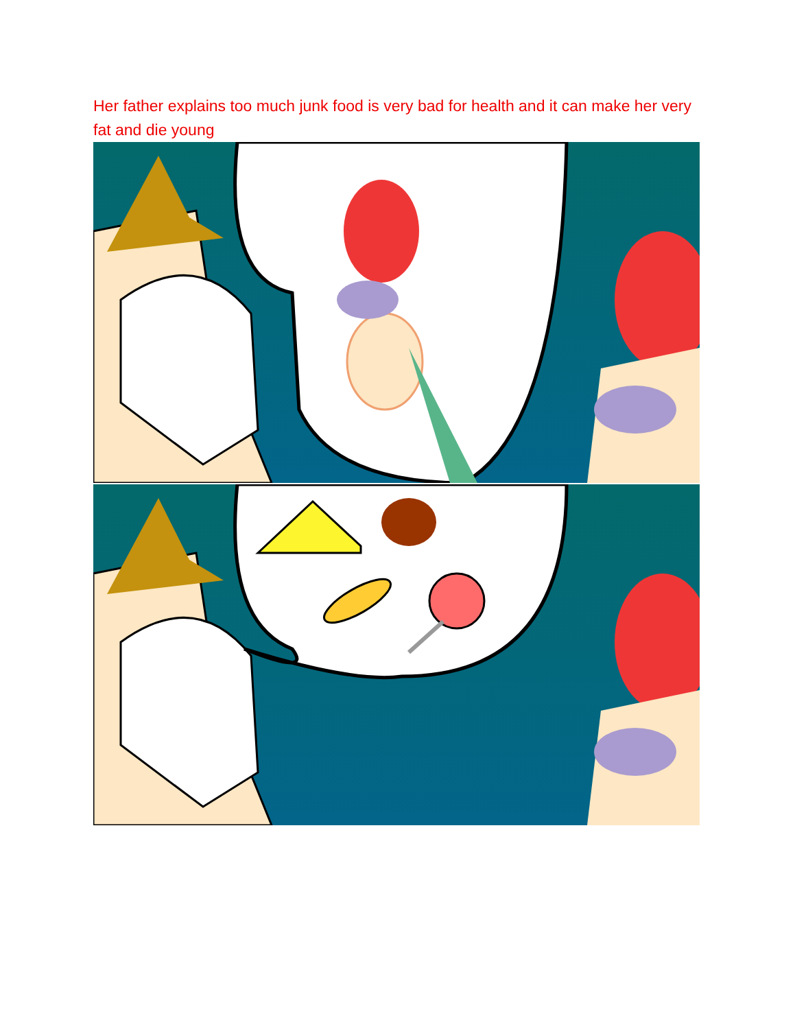Her father explains too much junk food is very bad for health and it can make her very fat and die young